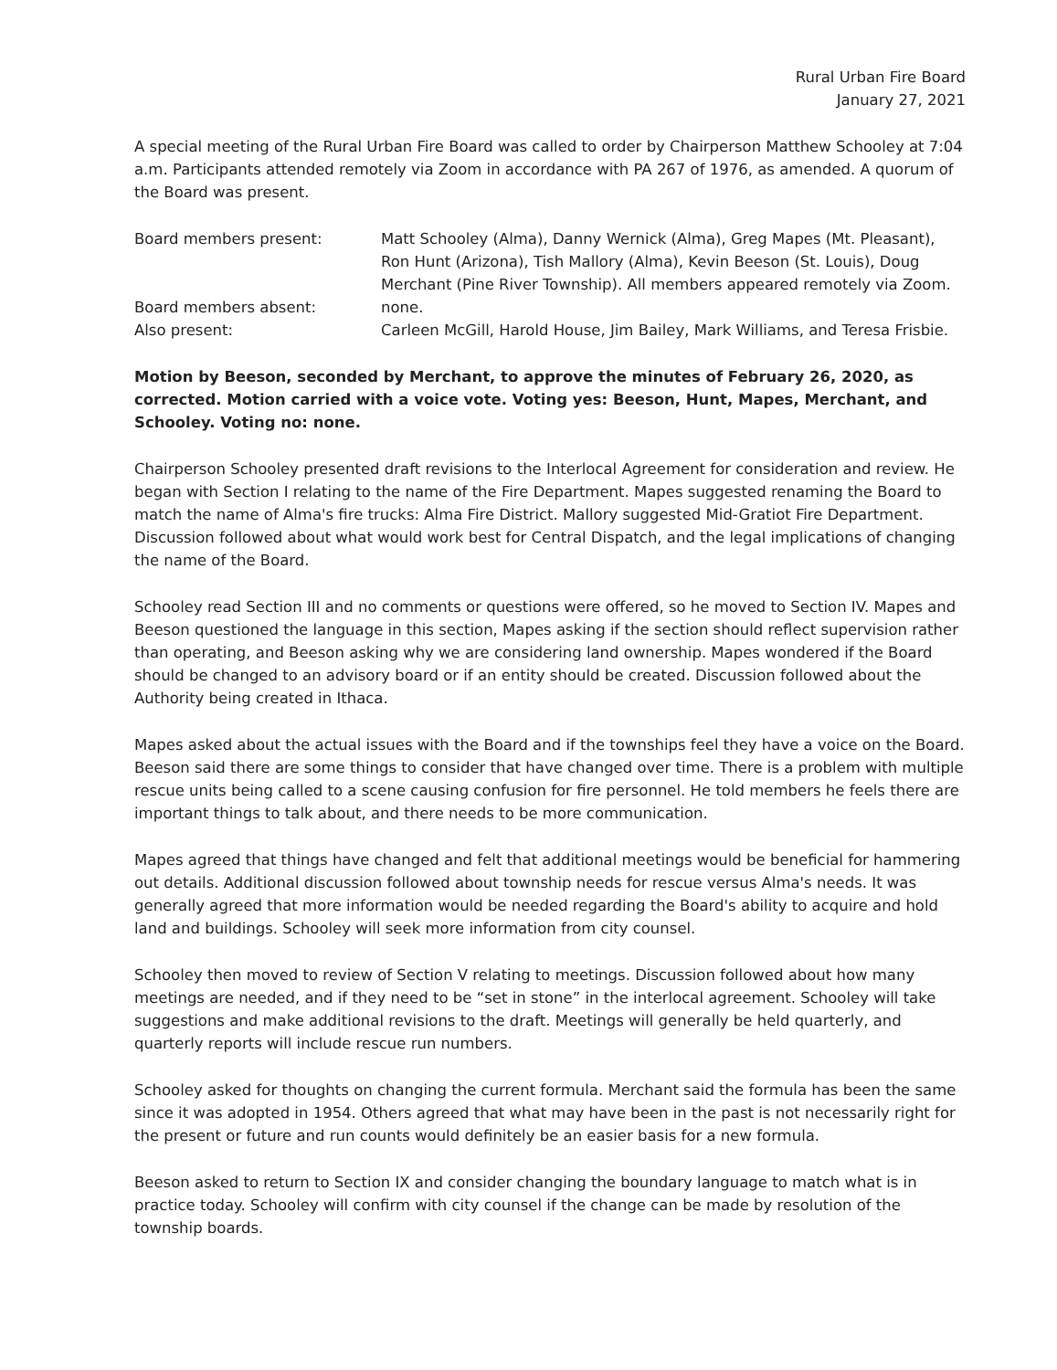Rural Urban Fire Board
January 27, 2021
A special meeting of the Rural Urban Fire Board was called to order by Chairperson Matthew Schooley at 7:04 a.m. Participants attended remotely via Zoom in accordance with PA 267 of 1976, as amended. A quorum of the Board was present.
Board members present: Matt Schooley (Alma), Danny Wernick (Alma), Greg Mapes (Mt. Pleasant), Ron Hunt (Arizona), Tish Mallory (Alma), Kevin Beeson (St. Louis), Doug Merchant (Pine River Township). All members appeared remotely via Zoom.
Board members absent: none.
Also present: Carleen McGill, Harold House, Jim Bailey, Mark Williams, and Teresa Frisbie.
Motion by Beeson, seconded by Merchant, to approve the minutes of February 26, 2020, as corrected. Motion carried with a voice vote. Voting yes: Beeson, Hunt, Mapes, Merchant, and Schooley. Voting no: none.
Chairperson Schooley presented draft revisions to the Interlocal Agreement for consideration and review. He began with Section I relating to the name of the Fire Department. Mapes suggested renaming the Board to match the name of Alma's fire trucks: Alma Fire District. Mallory suggested Mid-Gratiot Fire Department. Discussion followed about what would work best for Central Dispatch, and the legal implications of changing the name of the Board.
Schooley read Section III and no comments or questions were offered, so he moved to Section IV. Mapes and Beeson questioned the language in this section, Mapes asking if the section should reflect supervision rather than operating, and Beeson asking why we are considering land ownership. Mapes wondered if the Board should be changed to an advisory board or if an entity should be created. Discussion followed about the Authority being created in Ithaca.
Mapes asked about the actual issues with the Board and if the townships feel they have a voice on the Board. Beeson said there are some things to consider that have changed over time. There is a problem with multiple rescue units being called to a scene causing confusion for fire personnel. He told members he feels there are important things to talk about, and there needs to be more communication.
Mapes agreed that things have changed and felt that additional meetings would be beneficial for hammering out details. Additional discussion followed about township needs for rescue versus Alma's needs. It was generally agreed that more information would be needed regarding the Board's ability to acquire and hold land and buildings. Schooley will seek more information from city counsel.
Schooley then moved to review of Section V relating to meetings. Discussion followed about how many meetings are needed, and if they need to be “set in stone” in the interlocal agreement. Schooley will take suggestions and make additional revisions to the draft. Meetings will generally be held quarterly, and quarterly reports will include rescue run numbers.
Schooley asked for thoughts on changing the current formula. Merchant said the formula has been the same since it was adopted in 1954. Others agreed that what may have been in the past is not necessarily right for the present or future and run counts would definitely be an easier basis for a new formula.
Beeson asked to return to Section IX and consider changing the boundary language to match what is in practice today. Schooley will confirm with city counsel if the change can be made by resolution of the township boards.